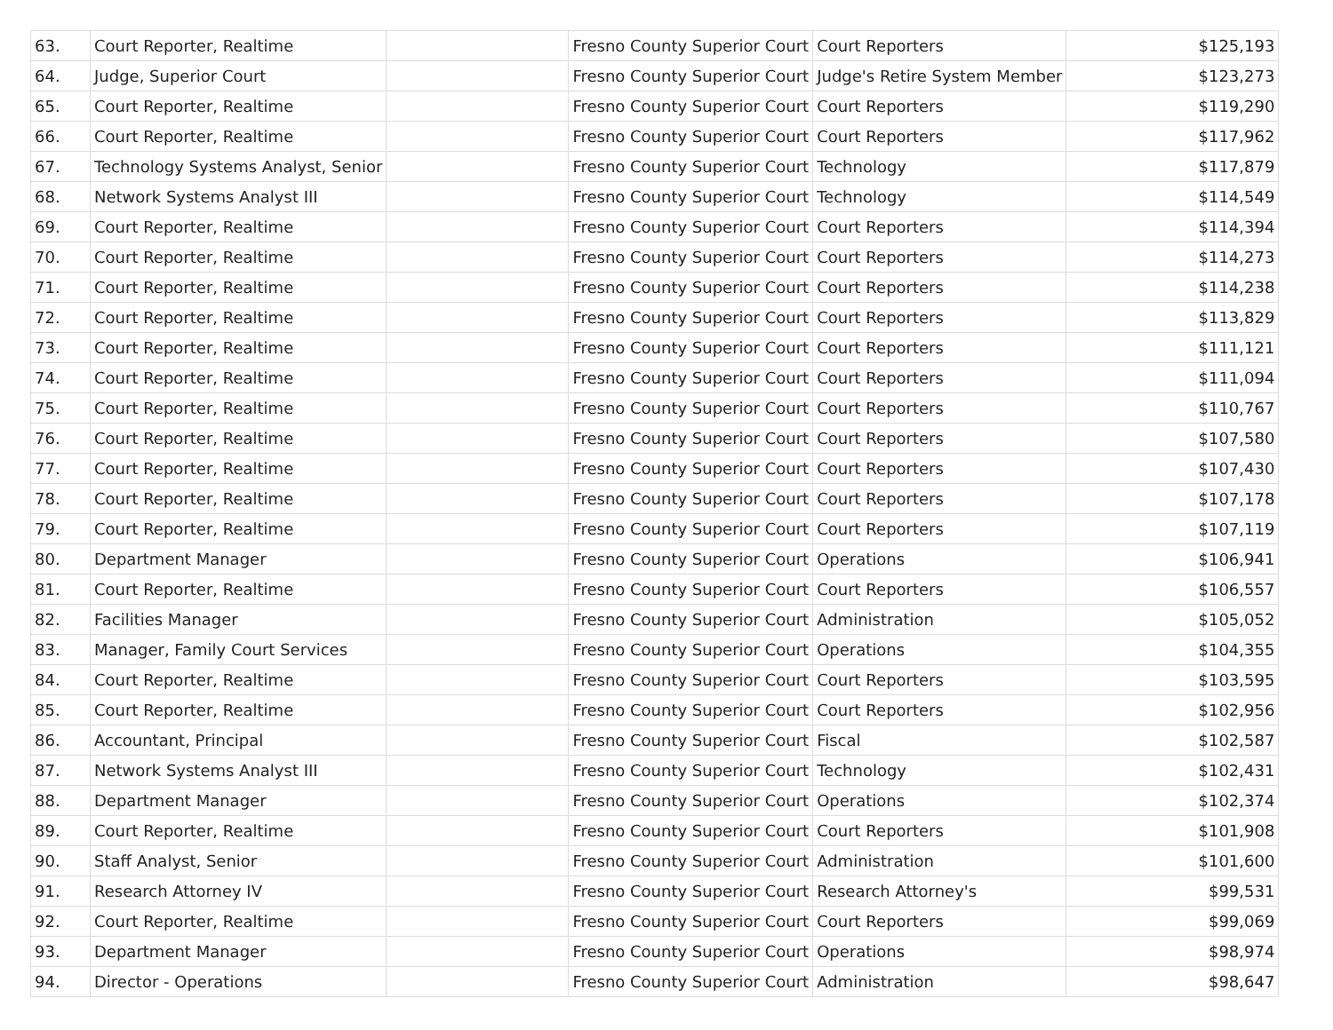| 63. | Court Reporter, Realtime | | Fresno County Superior Court | Court Reporters | $125,193 |
| 64. | Judge, Superior Court | | Fresno County Superior Court | Judge's Retire System Member | $123,273 |
| 65. | Court Reporter, Realtime | | Fresno County Superior Court | Court Reporters | $119,290 |
| 66. | Court Reporter, Realtime | | Fresno County Superior Court | Court Reporters | $117,962 |
| 67. | Technology Systems Analyst, Senior | | Fresno County Superior Court | Technology | $117,879 |
| 68. | Network Systems Analyst III | | Fresno County Superior Court | Technology | $114,549 |
| 69. | Court Reporter, Realtime | | Fresno County Superior Court | Court Reporters | $114,394 |
| 70. | Court Reporter, Realtime | | Fresno County Superior Court | Court Reporters | $114,273 |
| 71. | Court Reporter, Realtime | | Fresno County Superior Court | Court Reporters | $114,238 |
| 72. | Court Reporter, Realtime | | Fresno County Superior Court | Court Reporters | $113,829 |
| 73. | Court Reporter, Realtime | | Fresno County Superior Court | Court Reporters | $111,121 |
| 74. | Court Reporter, Realtime | | Fresno County Superior Court | Court Reporters | $111,094 |
| 75. | Court Reporter, Realtime | | Fresno County Superior Court | Court Reporters | $110,767 |
| 76. | Court Reporter, Realtime | | Fresno County Superior Court | Court Reporters | $107,580 |
| 77. | Court Reporter, Realtime | | Fresno County Superior Court | Court Reporters | $107,430 |
| 78. | Court Reporter, Realtime | | Fresno County Superior Court | Court Reporters | $107,178 |
| 79. | Court Reporter, Realtime | | Fresno County Superior Court | Court Reporters | $107,119 |
| 80. | Department Manager | | Fresno County Superior Court | Operations | $106,941 |
| 81. | Court Reporter, Realtime | | Fresno County Superior Court | Court Reporters | $106,557 |
| 82. | Facilities Manager | | Fresno County Superior Court | Administration | $105,052 |
| 83. | Manager, Family Court Services | | Fresno County Superior Court | Operations | $104,355 |
| 84. | Court Reporter, Realtime | | Fresno County Superior Court | Court Reporters | $103,595 |
| 85. | Court Reporter, Realtime | | Fresno County Superior Court | Court Reporters | $102,956 |
| 86. | Accountant, Principal | | Fresno County Superior Court | Fiscal | $102,587 |
| 87. | Network Systems Analyst III | | Fresno County Superior Court | Technology | $102,431 |
| 88. | Department Manager | | Fresno County Superior Court | Operations | $102,374 |
| 89. | Court Reporter, Realtime | | Fresno County Superior Court | Court Reporters | $101,908 |
| 90. | Staff Analyst, Senior | | Fresno County Superior Court | Administration | $101,600 |
| 91. | Research Attorney IV | | Fresno County Superior Court | Research Attorney's | $99,531 |
| 92. | Court Reporter, Realtime | | Fresno County Superior Court | Court Reporters | $99,069 |
| 93. | Department Manager | | Fresno County Superior Court | Operations | $98,974 |
| 94. | Director - Operations | | Fresno County Superior Court | Administration | $98,647 |